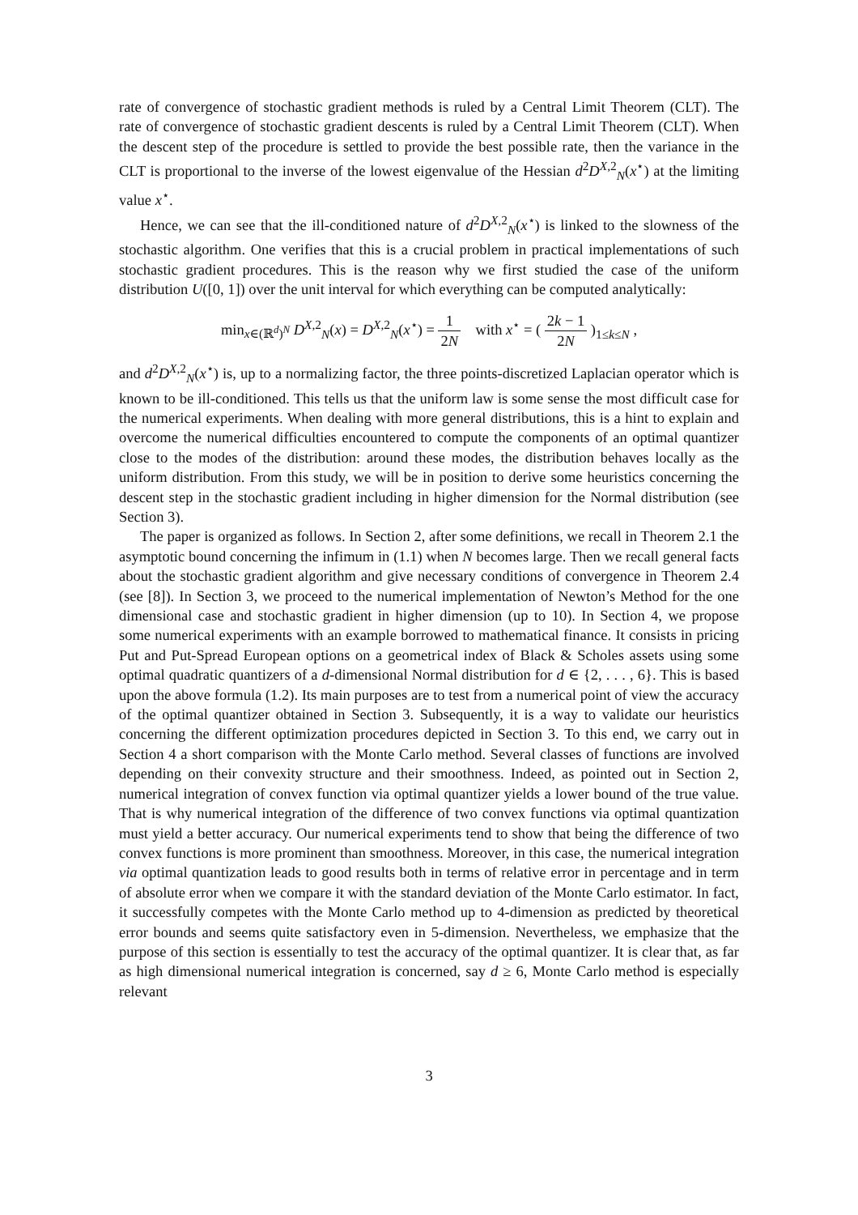rate of convergence of stochastic gradient methods is ruled by a Central Limit Theorem (CLT). The rate of convergence of stochastic gradient descents is ruled by a Central Limit Theorem (CLT). When the descent step of the procedure is settled to provide the best possible rate, then the variance in the CLT is proportional to the inverse of the lowest eigenvalue of the Hessian d<sup>2</sup>D<sup>X,2</sup><sub>N</sub>(x<sup>⋆</sup>) at the limiting value x<sup>⋆</sup>.
Hence, we can see that the ill-conditioned nature of d<sup>2</sup>D<sup>X,2</sup><sub>N</sub>(x<sup>⋆</sup>) is linked to the slowness of the stochastic algorithm. One verifies that this is a crucial problem in practical implementations of such stochastic gradient procedures. This is the reason why we first studied the case of the uniform distribution U([0, 1]) over the unit interval for which everything can be computed analytically:
min<sub>x∈(ℝ<sup>d</sup>)<sup>N</sup></sub> D<sup>X,2</sup><sub>N</sub>(x) = D<sup>X,2</sup><sub>N</sub>(x<sup>⋆</sup>) = 1 2N with x<sup>⋆</sup> = ( 2k − 1 2N )<sub>1≤k≤N</sub> ,
and d<sup>2</sup>D<sup>X,2</sup><sub>N</sub>(x<sup>⋆</sup>) is, up to a normalizing factor, the three points-discretized Laplacian operator which is known to be ill-conditioned. This tells us that the uniform law is some sense the most difficult case for the numerical experiments. When dealing with more general distributions, this is a hint to explain and overcome the numerical difficulties encountered to compute the components of an optimal quantizer close to the modes of the distribution: around these modes, the distribution behaves locally as the uniform distribution. From this study, we will be in position to derive some heuristics concerning the descent step in the stochastic gradient including in higher dimension for the Normal distribution (see Section 3).
The paper is organized as follows. In Section 2, after some definitions, we recall in Theorem 2.1 the asymptotic bound concerning the infimum in (1.1) when N becomes large. Then we recall general facts about the stochastic gradient algorithm and give necessary conditions of convergence in Theorem 2.4 (see [8]). In Section 3, we proceed to the numerical implementation of Newton’s Method for the one dimensional case and stochastic gradient in higher dimension (up to 10). In Section 4, we propose some numerical experiments with an example borrowed to mathematical finance. It consists in pricing Put and Put-Spread European options on a geometrical index of Black & Scholes assets using some optimal quadratic quantizers of a d-dimensional Normal distribution for d ∈ {2, . . . , 6}. This is based upon the above formula (1.2). Its main purposes are to test from a numerical point of view the accuracy of the optimal quantizer obtained in Section 3. Subsequently, it is a way to validate our heuristics concerning the different optimization procedures depicted in Section 3. To this end, we carry out in Section 4 a short comparison with the Monte Carlo method. Several classes of functions are involved depending on their convexity structure and their smoothness. Indeed, as pointed out in Section 2, numerical integration of convex function via optimal quantizer yields a lower bound of the true value. That is why numerical integration of the difference of two convex functions via optimal quantization must yield a better accuracy. Our numerical experiments tend to show that being the difference of two convex functions is more prominent than smoothness. Moreover, in this case, the numerical integration via optimal quantization leads to good results both in terms of relative error in percentage and in term of absolute error when we compare it with the standard deviation of the Monte Carlo estimator. In fact, it successfully competes with the Monte Carlo method up to 4-dimension as predicted by theoretical error bounds and seems quite satisfactory even in 5-dimension. Nevertheless, we emphasize that the purpose of this section is essentially to test the accuracy of the optimal quantizer. It is clear that, as far as high dimensional numerical integration is concerned, say d ≥ 6, Monte Carlo method is especially relevant
3